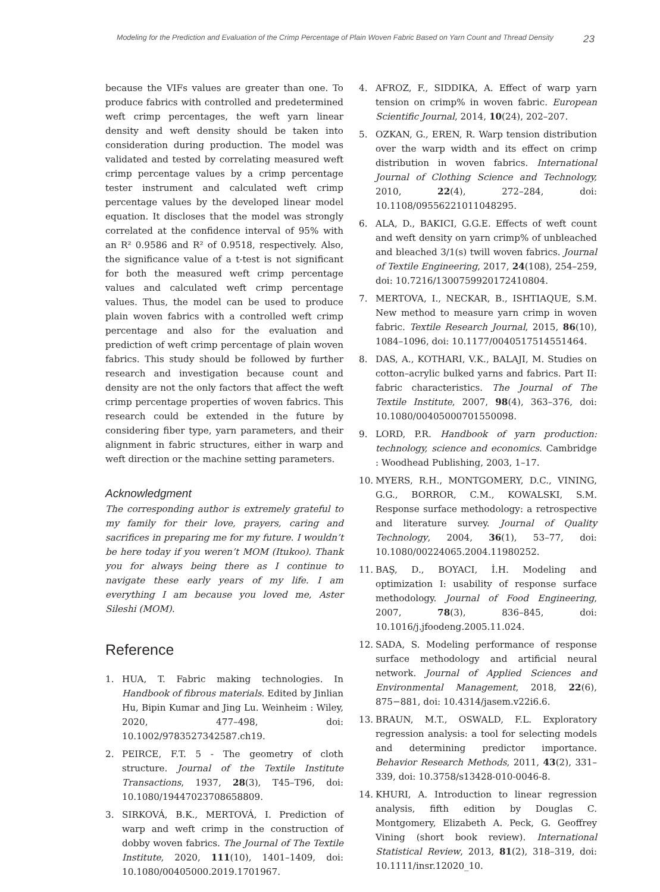Modeling for the Prediction and Evaluation of the Crimp Percentage of Plain Woven Fabric Based on Yarn Count and Thread Density 23
because the VIFs values are greater than one. To produce fabrics with controlled and predetermined weft crimp percentages, the weft yarn linear density and weft density should be taken into consideration during production. The model was validated and tested by correlating measured weft crimp percentage values by a crimp percentage tester instrument and calculated weft crimp percentage values by the developed linear model equation. It discloses that the model was strongly correlated at the confidence interval of 95% with an R² 0.9586 and R² of 0.9518, respectively. Also, the significance value of a t-test is not significant for both the measured weft crimp percentage values and calculated weft crimp percentage values. Thus, the model can be used to produce plain woven fabrics with a controlled weft crimp percentage and also for the evaluation and prediction of weft crimp percentage of plain woven fabrics. This study should be followed by further research and investigation because count and density are not the only factors that affect the weft crimp percentage properties of woven fabrics. This research could be extended in the future by considering fiber type, yarn parameters, and their alignment in fabric structures, either in warp and weft direction or the machine setting parameters.
Acknowledgment
The corresponding author is extremely grateful to my family for their love, prayers, caring and sacrifices in preparing me for my future. I wouldn’t be here today if you weren’t MOM (Itukoo). Thank you for always being there as I continue to navigate these early years of my life. I am everything I am because you loved me, Aster Sileshi (MOM).
Reference
1. HUA, T. Fabric making technologies. In Handbook of fibrous materials. Edited by Jinlian Hu, Bipin Kumar and Jing Lu. Weinheim : Wiley, 2020, 477–498, doi: 10.1002/9783527342587.ch19.
2. PEIRCE, F.T. 5 - The geometry of cloth structure. Journal of the Textile Institute Transactions, 1937, 28(3), T45–T96, doi: 10.1080/19447023708658809.
3. SIRKOVÁ, B.K., MERTOVÁ, I. Prediction of warp and weft crimp in the construction of dobby woven fabrics. The Journal of The Textile Institute, 2020, 111(10), 1401–1409, doi: 10.1080/00405000.2019.1701967.
4. AFROZ, F., SIDDIKA, A. Effect of warp yarn tension on crimp% in woven fabric. European Scientific Journal, 2014, 10(24), 202–207.
5. OZKAN, G., EREN, R. Warp tension distribution over the warp width and its effect on crimp distribution in woven fabrics. International Journal of Clothing Science and Technology, 2010, 22(4), 272–284, doi: 10.1108/09556221011048295.
6. ALA, D., BAKICI, G.G.E. Effects of weft count and weft density on yarn crimp% of unbleached and bleached 3/1(s) twill woven fabrics. Journal of Textile Engineering, 2017, 24(108), 254–259, doi: 10.7216/1300759920172410804.
7. MERTOVA, I., NECKAR, B., ISHTIAQUE, S.M. New method to measure yarn crimp in woven fabric. Textile Research Journal, 2015, 86(10), 1084–1096, doi: 10.1177/0040517514551464.
8. DAS, A., KOTHARI, V.K., BALAJI, M. Studies on cotton–acrylic bulked yarns and fabrics. Part II: fabric characteristics. The Journal of The Textile Institute, 2007, 98(4), 363–376, doi: 10.1080/00405000701550098.
9. LORD, P.R. Handbook of yarn production: technology, science and economics. Cambridge : Woodhead Publishing, 2003, 1–17.
10. MYERS, R.H., MONTGOMERY, D.C., VINING, G.G., BORROR, C.M., KOWALSKI, S.M. Response surface methodology: a retrospective and literature survey. Journal of Quality Technology, 2004, 36(1), 53–77, doi: 10.1080/00224065.2004.11980252.
11. BAŞ, D., BOYACI, İ.H. Modeling and optimization I: usability of response surface methodology. Journal of Food Engineering, 2007, 78(3), 836–845, doi: 10.1016/j.jfoodeng.2005.11.024.
12. SADA, S. Modeling performance of response surface methodology and artificial neural network. Journal of Applied Sciences and Environmental Management, 2018, 22(6), 875−881, doi: 10.4314/jasem.v22i6.6.
13. BRAUN, M.T., OSWALD, F.L. Exploratory regression analysis: a tool for selecting models and determining predictor importance. Behavior Research Methods, 2011, 43(2), 331–339, doi: 10.3758/s13428-010-0046-8.
14. KHURI, A. Introduction to linear regression analysis, fifth edition by Douglas C. Montgomery, Elizabeth A. Peck, G. Geoffrey Vining (short book review). International Statistical Review, 2013, 81(2), 318–319, doi: 10.1111/insr.12020_10.